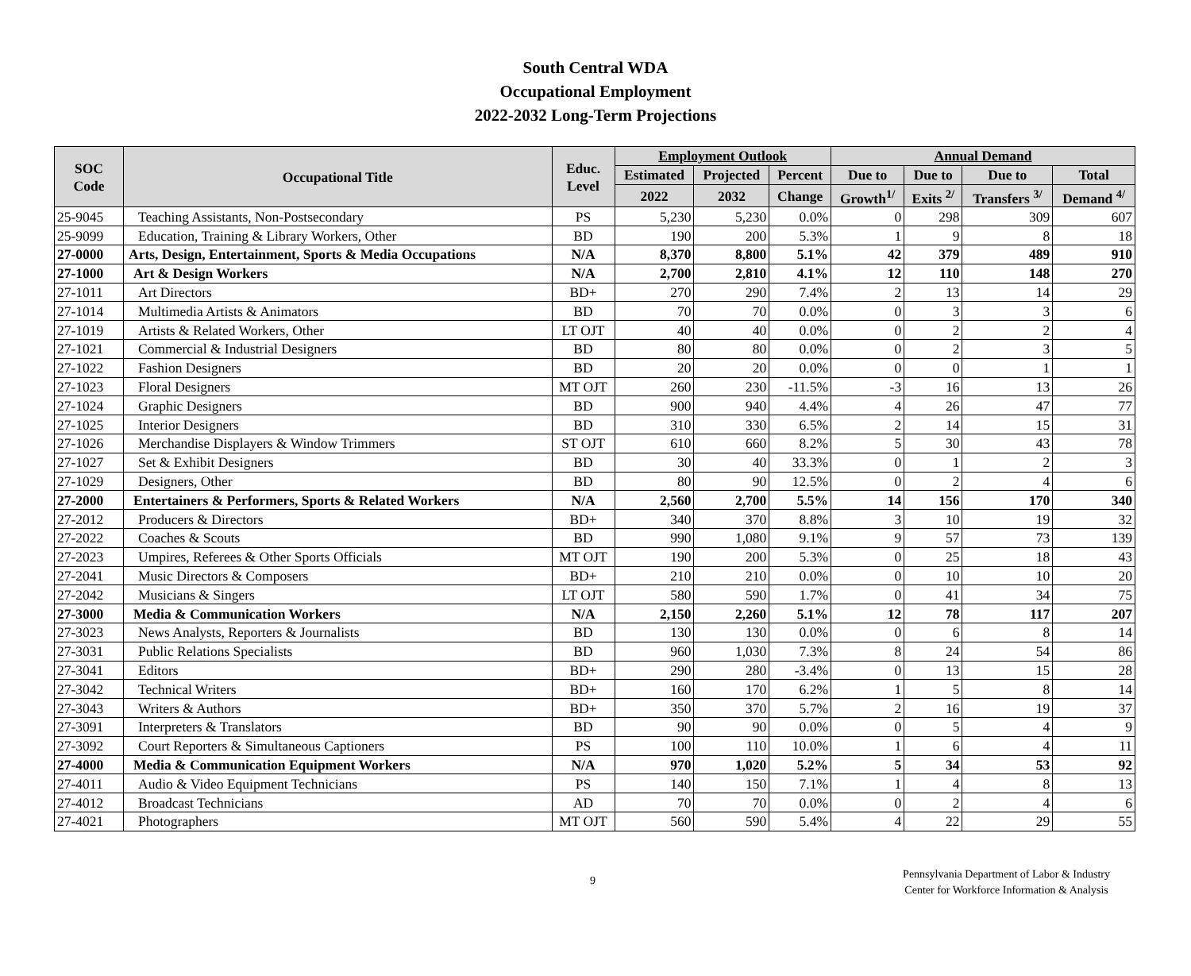South Central WDA
Occupational Employment
2022-2032 Long-Term Projections
| SOC Code | Occupational Title | Educ. Level | Employment Outlook | | | Annual Demand | | | |
| --- | --- | --- | --- | --- | --- | --- | --- | --- | --- |
| | | | Estimated | Projected | Percent | Due to | Due to | Due to | Total |
| | | | 2022 | 2032 | Change | Growth<sup>1/</sup> | Exits <sup>2/</sup> | Transfers <sup>3/</sup> | Demand <sup>4/</sup> |
| 25-9045 | Teaching Assistants, Non-Postsecondary | PS | 5,230 | 5,230 | 0.0% | 0 | 298 | 309 | 607 |
| 25-9099 | Education, Training & Library Workers, Other | BD | 190 | 200 | 5.3% | 1 | 9 | 8 | 18 |
| 27-0000 | Arts, Design, Entertainment, Sports & Media Occupations | N/A | 8,370 | 8,800 | 5.1% | 42 | 379 | 489 | 910 |
| 27-1000 | Art & Design Workers | N/A | 2,700 | 2,810 | 4.1% | 12 | 110 | 148 | 270 |
| 27-1011 | Art Directors | BD+ | 270 | 290 | 7.4% | 2 | 13 | 14 | 29 |
| 27-1014 | Multimedia Artists & Animators | BD | 70 | 70 | 0.0% | 0 | 3 | 3 | 6 |
| 27-1019 | Artists & Related Workers, Other | LT OJT | 40 | 40 | 0.0% | 0 | 2 | 2 | 4 |
| 27-1021 | Commercial & Industrial Designers | BD | 80 | 80 | 0.0% | 0 | 2 | 3 | 5 |
| 27-1022 | Fashion Designers | BD | 20 | 20 | 0.0% | 0 | 0 | 1 | 1 |
| 27-1023 | Floral Designers | MT OJT | 260 | 230 | -11.5% | -3 | 16 | 13 | 26 |
| 27-1024 | Graphic Designers | BD | 900 | 940 | 4.4% | 4 | 26 | 47 | 77 |
| 27-1025 | Interior Designers | BD | 310 | 330 | 6.5% | 2 | 14 | 15 | 31 |
| 27-1026 | Merchandise Displayers & Window Trimmers | ST OJT | 610 | 660 | 8.2% | 5 | 30 | 43 | 78 |
| 27-1027 | Set & Exhibit Designers | BD | 30 | 40 | 33.3% | 0 | 1 | 2 | 3 |
| 27-1029 | Designers, Other | BD | 80 | 90 | 12.5% | 0 | 2 | 4 | 6 |
| 27-2000 | Entertainers & Performers, Sports & Related Workers | N/A | 2,560 | 2,700 | 5.5% | 14 | 156 | 170 | 340 |
| 27-2012 | Producers & Directors | BD+ | 340 | 370 | 8.8% | 3 | 10 | 19 | 32 |
| 27-2022 | Coaches & Scouts | BD | 990 | 1,080 | 9.1% | 9 | 57 | 73 | 139 |
| 27-2023 | Umpires, Referees & Other Sports Officials | MT OJT | 190 | 200 | 5.3% | 0 | 25 | 18 | 43 |
| 27-2041 | Music Directors & Composers | BD+ | 210 | 210 | 0.0% | 0 | 10 | 10 | 20 |
| 27-2042 | Musicians & Singers | LT OJT | 580 | 590 | 1.7% | 0 | 41 | 34 | 75 |
| 27-3000 | Media & Communication Workers | N/A | 2,150 | 2,260 | 5.1% | 12 | 78 | 117 | 207 |
| 27-3023 | News Analysts, Reporters & Journalists | BD | 130 | 130 | 0.0% | 0 | 6 | 8 | 14 |
| 27-3031 | Public Relations Specialists | BD | 960 | 1,030 | 7.3% | 8 | 24 | 54 | 86 |
| 27-3041 | Editors | BD+ | 290 | 280 | -3.4% | 0 | 13 | 15 | 28 |
| 27-3042 | Technical Writers | BD+ | 160 | 170 | 6.2% | 1 | 5 | 8 | 14 |
| 27-3043 | Writers & Authors | BD+ | 350 | 370 | 5.7% | 2 | 16 | 19 | 37 |
| 27-3091 | Interpreters & Translators | BD | 90 | 90 | 0.0% | 0 | 5 | 4 | 9 |
| 27-3092 | Court Reporters & Simultaneous Captioners | PS | 100 | 110 | 10.0% | 1 | 6 | 4 | 11 |
| 27-4000 | Media & Communication Equipment Workers | N/A | 970 | 1,020 | 5.2% | 5 | 34 | 53 | 92 |
| 27-4011 | Audio & Video Equipment Technicians | PS | 140 | 150 | 7.1% | 1 | 4 | 8 | 13 |
| 27-4012 | Broadcast Technicians | AD | 70 | 70 | 0.0% | 0 | 2 | 4 | 6 |
| 27-4021 | Photographers | MT OJT | 560 | 590 | 5.4% | 4 | 22 | 29 | 55 |
9
Pennsylvania Department of Labor & Industry
Center for Workforce Information & Analysis